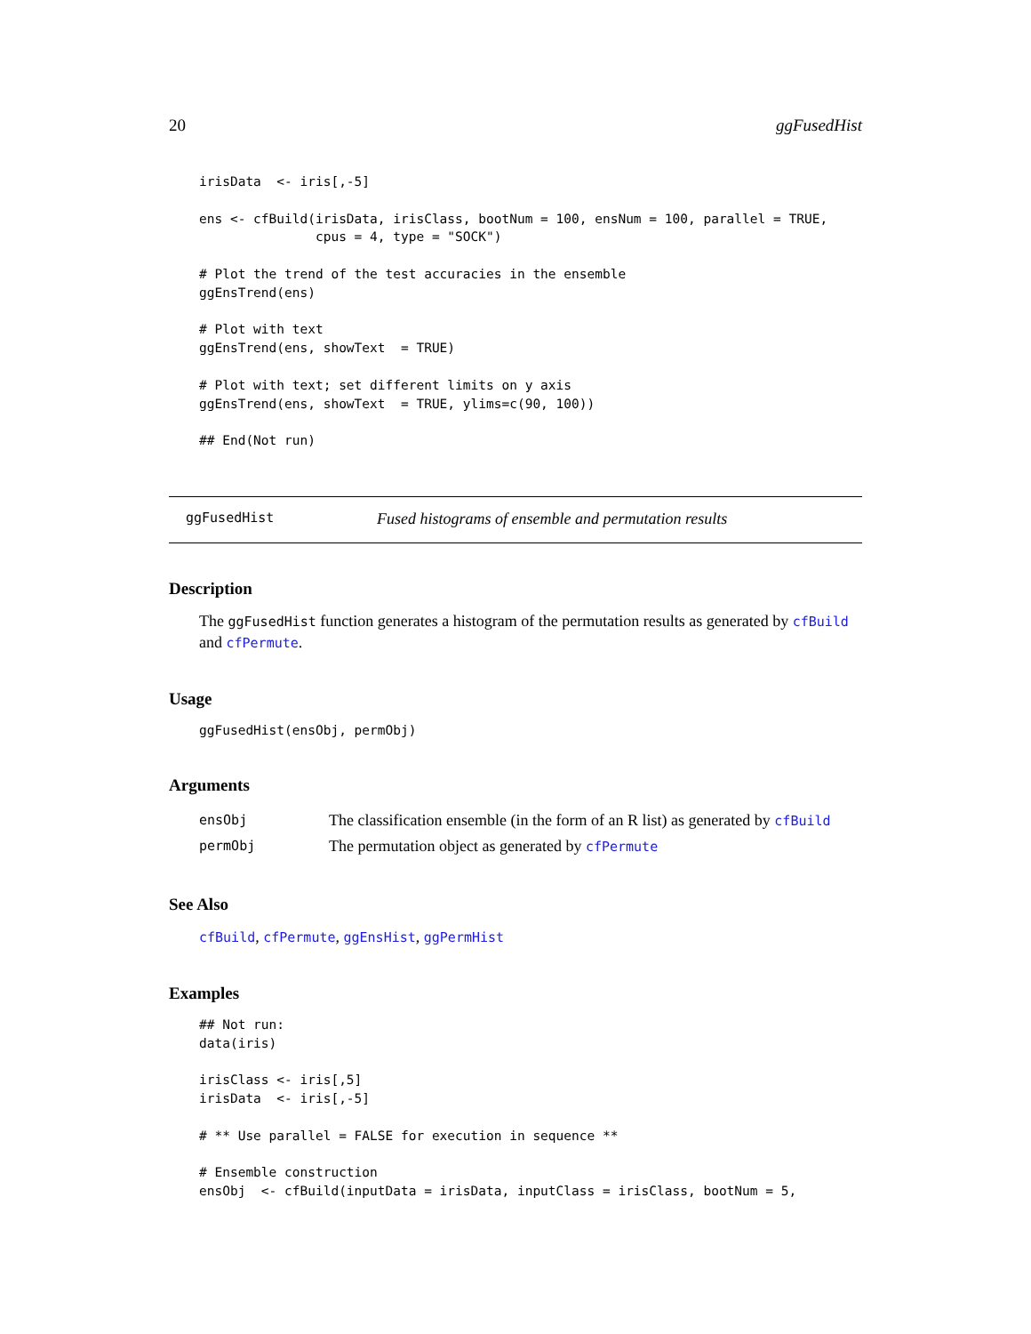20 ggFusedHist
irisData  <- iris[,-5]

ens <- cfBuild(irisData, irisClass, bootNum = 100, ensNum = 100, parallel = TRUE,
               cpus = 4, type = "SOCK")

# Plot the trend of the test accuracies in the ensemble
ggEnsTrend(ens)

# Plot with text
ggEnsTrend(ens, showText  = TRUE)

# Plot with text; set different limits on y axis
ggEnsTrend(ens, showText  = TRUE, ylims=c(90, 100))

## End(Not run)
ggFusedHist Fused histograms of ensemble and permutation results
Description
The ggFusedHist function generates a histogram of the permutation results as generated by cfBuild and cfPermute.
Usage
ggFusedHist(ensObj, permObj)
Arguments
| ensObj | The classification ensemble (in the form of an R list) as generated by cfBuild |
| permObj | The permutation object as generated by cfPermute |
See Also
cfBuild, cfPermute, ggEnsHist, ggPermHist
Examples
## Not run:
data(iris)

irisClass <- iris[,5]
irisData  <- iris[,-5]

# ** Use parallel = FALSE for execution in sequence **

# Ensemble construction
ensObj  <- cfBuild(inputData = irisData, inputClass = irisClass, bootNum = 5,